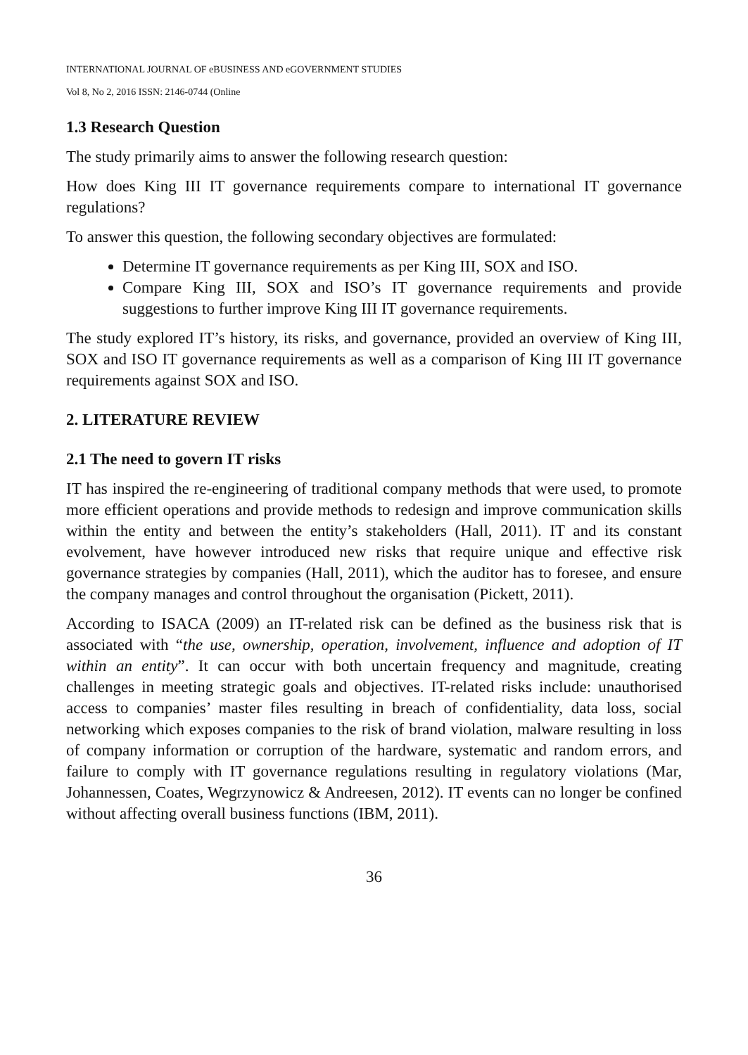INTERNATIONAL JOURNAL OF eBUSINESS AND eGOVERNMENT STUDIES
Vol 8, No 2, 2016 ISSN: 2146-0744 (Online
1.3 Research Question
The study primarily aims to answer the following research question:
How does King III IT governance requirements compare to international IT governance regulations?
To answer this question, the following secondary objectives are formulated:
Determine IT governance requirements as per King III, SOX and ISO.
Compare King III, SOX and ISO’s IT governance requirements and provide suggestions to further improve King III IT governance requirements.
The study explored IT’s history, its risks, and governance, provided an overview of King III, SOX and ISO IT governance requirements as well as a comparison of King III IT governance requirements against SOX and ISO.
2. LITERATURE REVIEW
2.1 The need to govern IT risks
IT has inspired the re-engineering of traditional company methods that were used, to promote more efficient operations and provide methods to redesign and improve communication skills within the entity and between the entity’s stakeholders (Hall, 2011). IT and its constant evolvement, have however introduced new risks that require unique and effective risk governance strategies by companies (Hall, 2011), which the auditor has to foresee, and ensure the company manages and control throughout the organisation (Pickett, 2011).
According to ISACA (2009) an IT-related risk can be defined as the business risk that is associated with “the use, ownership, operation, involvement, influence and adoption of IT within an entity”. It can occur with both uncertain frequency and magnitude, creating challenges in meeting strategic goals and objectives. IT-related risks include: unauthorised access to companies’ master files resulting in breach of confidentiality, data loss, social networking which exposes companies to the risk of brand violation, malware resulting in loss of company information or corruption of the hardware, systematic and random errors, and failure to comply with IT governance regulations resulting in regulatory violations (Mar, Johannessen, Coates, Wegrzynowicz & Andreesen, 2012). IT events can no longer be confined without affecting overall business functions (IBM, 2011).
36